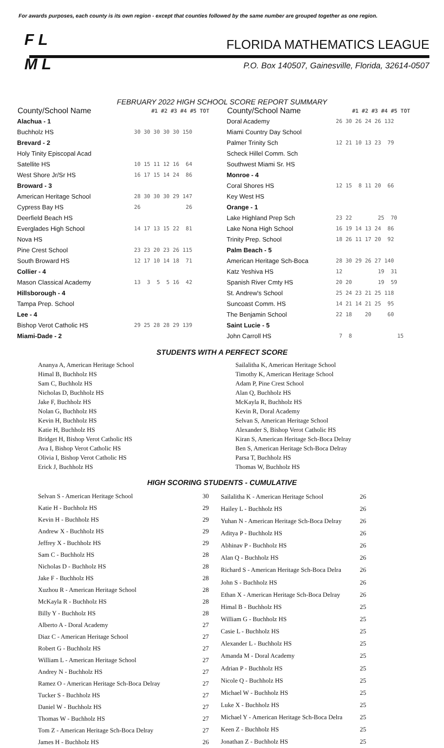For awards purposes, each county is its own region - except that counties followed by the same number are grouped together as one region.
F L
M L
FLORIDA MATHEMATICS LEAGUE
P.O. Box 140507, Gainesville, Florida, 32614-0507
FEBRUARY 2022 HIGH SCHOOL SCORE REPORT SUMMARY
| County/School Name | #1 #2 #3 #4 #5 TOT |
| --- | --- |
| Alachua - 1 | |
| Buchholz HS | 30 30 30 30 30 150 |
| Brevard - 2 | |
| Holy Tinity Episcopal Acad | |
| Satellite HS | 10 15 11 12 16 64 |
| West Shore Jr/Sr HS | 16 17 15 14 24 86 |
| Broward - 3 | |
| American Heritage School | 28 30 30 30 29 147 |
| Cypress Bay HS | 26 26 |
| Deerfield Beach HS | |
| Everglades High School | 14 17 13 15 22 81 |
| Nova HS | |
| Pine Crest School | 23 23 20 23 26 115 |
| South Broward HS | 12 17 10 14 18 71 |
| Collier - 4 | |
| Mason Classical Academy | 13 3 5 5 16 42 |
| Hillsborough - 4 | |
| Tampa Prep. School | |
| Lee - 4 | |
| Bishop Verot Catholic HS | 29 25 28 28 29 139 |
| Miami-Dade - 2 | |
| County/School Name | #1 #2 #3 #4 #5 TOT |
| --- | --- |
| Doral Academy | 26 30 26 24 26 132 |
| Miami Country Day School | |
| Palmer Trinity Sch | 12 21 10 13 23 79 |
| Scheck Hillel Comm. Sch | |
| Southwest Miami Sr. HS | |
| Monroe - 4 | |
| Coral Shores HS | 12 15 8 11 20 66 |
| Key West HS | |
| Orange - 1 | |
| Lake Highland Prep Sch | 23 22 25 70 |
| Lake Nona High School | 16 19 14 13 24 86 |
| Trinity Prep. School | 18 26 11 17 20 92 |
| Palm Beach - 5 | |
| American Heritage Sch-Boca | 28 30 29 26 27 140 |
| Katz Yeshiva HS | 12 19 31 |
| Spanish River Cmty HS | 20 20 19 59 |
| St. Andrew's School | 25 24 23 21 25 118 |
| Suncoast Comm. HS | 14 21 14 21 25 95 |
| The Benjamin School | 22 18 20 60 |
| Saint Lucie - 5 | |
| John Carroll HS | 7 8 15 |
STUDENTS WITH A PERFECT SCORE
Ananya A, American Heritage School
Himal B, Buchholz HS
Sam C, Buchholz HS
Nicholas D, Buchholz HS
Jake F, Buchholz HS
Nolan G, Buchholz HS
Kevin H, Buchholz HS
Katie H, Buchholz HS
Bridget H, Bishop Verot Catholic HS
Ava I, Bishop Verot Catholic HS
Olivia I, Bishop Verot Catholic HS
Erick J, Buchholz HS
Sailalitha K, American Heritage School
Timothy K, American Heritage School
Adam P, Pine Crest School
Alan Q, Buchholz HS
McKayla R, Buchholz HS
Kevin R, Doral Academy
Selvan S, American Heritage School
Alexander S, Bishop Verot Catholic HS
Kiran S, American Heritage Sch-Boca Delray
Ben S, American Heritage Sch-Boca Delray
Parsa T, Buchholz HS
Thomas W, Buchholz HS
HIGH SCORING STUDENTS - CUMULATIVE
| Selvan S - American Heritage School | 30 |
| Katie H - Buchholz HS | 29 |
| Kevin H - Buchholz HS | 29 |
| Andrew X - Buchholz HS | 29 |
| Jeffrey X - Buchholz HS | 29 |
| Sam C - Buchholz HS | 28 |
| Nicholas D - Buchholz HS | 28 |
| Jake F - Buchholz HS | 28 |
| Xuzhou R - American Heritage School | 28 |
| McKayla R - Buchholz HS | 28 |
| Billy Y - Buchholz HS | 28 |
| Alberto A - Doral Academy | 27 |
| Diaz C - American Heritage School | 27 |
| Robert G - Buchholz HS | 27 |
| William L - American Heritage School | 27 |
| Andrey N - Buchholz HS | 27 |
| Ramez O - American Heritage Sch-Boca Delray | 27 |
| Tucker S - Buchholz HS | 27 |
| Daniel W - Buchholz HS | 27 |
| Thomas W - Buchholz HS | 27 |
| Tom Z - American Heritage Sch-Boca Delray | 27 |
| James H - Buchholz HS | 26 |
| Sailalitha K - American Heritage School | 26 |
| Hailey L - Buchholz HS | 26 |
| Yuhan N - American Heritage Sch-Boca Delray | 26 |
| Aditya P - Buchholz HS | 26 |
| Abhinav P - Buchholz HS | 26 |
| Alan Q - Buchholz HS | 26 |
| Richard S - American Heritage Sch-Boca Delra | 26 |
| John S - Buchholz HS | 26 |
| Ethan X - American Heritage Sch-Boca Delray | 26 |
| Himal B - Buchholz HS | 25 |
| William G - Buchholz HS | 25 |
| Casie L - Buchholz HS | 25 |
| Alexander L - Buchholz HS | 25 |
| Amanda M - Doral Academy | 25 |
| Adrian P - Buchholz HS | 25 |
| Nicole Q - Buchholz HS | 25 |
| Michael W - Buchholz HS | 25 |
| Luke X - Buchholz HS | 25 |
| Michael Y - American Heritage Sch-Boca Delra | 25 |
| Keen Z - Buchholz HS | 25 |
| Jonathan Z - Buchholz HS | 25 |